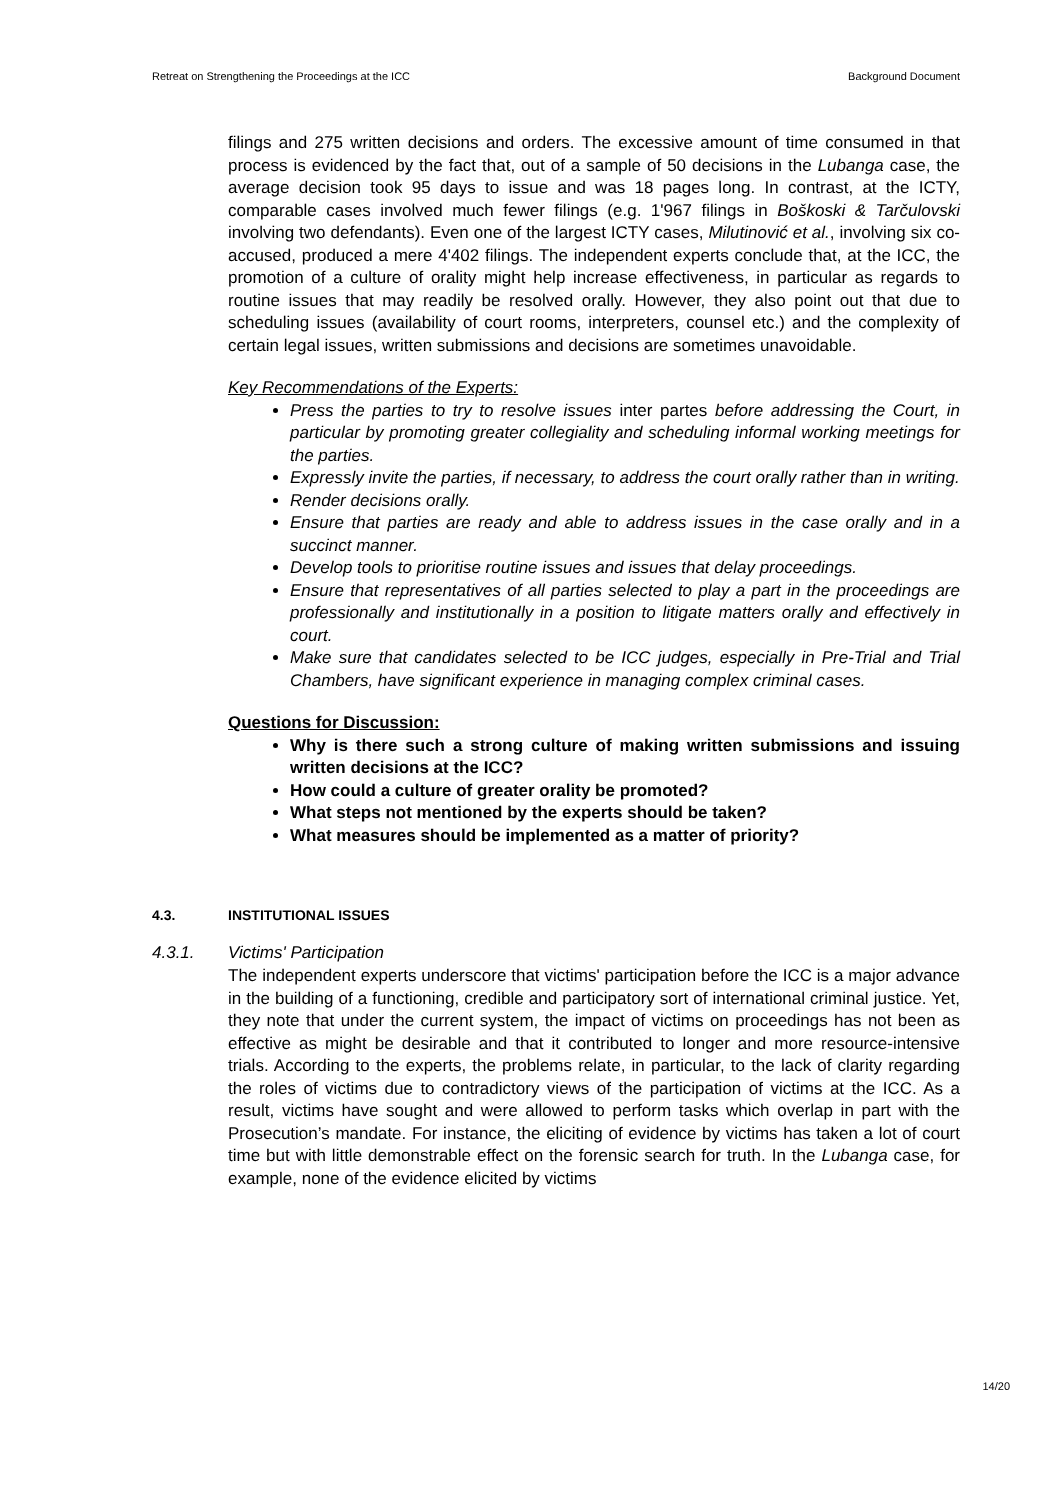Retreat on Strengthening the Proceedings at the ICC Background Document
filings and 275 written decisions and orders. The excessive amount of time consumed in that process is evidenced by the fact that, out of a sample of 50 decisions in the Lubanga case, the average decision took 95 days to issue and was 18 pages long. In contrast, at the ICTY, comparable cases involved much fewer filings (e.g. 1'967 filings in Boškoski & Tarčulovski involving two defendants). Even one of the largest ICTY cases, Milutinović et al., involving six co-accused, produced a mere 4'402 filings. The independent experts conclude that, at the ICC, the promotion of a culture of orality might help increase effectiveness, in particular as regards to routine issues that may readily be resolved orally. However, they also point out that due to scheduling issues (availability of court rooms, interpreters, counsel etc.) and the complexity of certain legal issues, written submissions and decisions are sometimes unavoidable.
Key Recommendations of the Experts:
Press the parties to try to resolve issues inter partes before addressing the Court, in particular by promoting greater collegiality and scheduling informal working meetings for the parties.
Expressly invite the parties, if necessary, to address the court orally rather than in writing.
Render decisions orally.
Ensure that parties are ready and able to address issues in the case orally and in a succinct manner.
Develop tools to prioritise routine issues and issues that delay proceedings.
Ensure that representatives of all parties selected to play a part in the proceedings are professionally and institutionally in a position to litigate matters orally and effectively in court.
Make sure that candidates selected to be ICC judges, especially in Pre-Trial and Trial Chambers, have significant experience in managing complex criminal cases.
Questions for Discussion:
Why is there such a strong culture of making written submissions and issuing written decisions at the ICC?
How could a culture of greater orality be promoted?
What steps not mentioned by the experts should be taken?
What measures should be implemented as a matter of priority?
4.3. INSTITUTIONAL ISSUES
4.3.1. Victims' Participation
The independent experts underscore that victims' participation before the ICC is a major advance in the building of a functioning, credible and participatory sort of international criminal justice. Yet, they note that under the current system, the impact of victims on proceedings has not been as effective as might be desirable and that it contributed to longer and more resource-intensive trials. According to the experts, the problems relate, in particular, to the lack of clarity regarding the roles of victims due to contradictory views of the participation of victims at the ICC. As a result, victims have sought and were allowed to perform tasks which overlap in part with the Prosecution’s mandate. For instance, the eliciting of evidence by victims has taken a lot of court time but with little demonstrable effect on the forensic search for truth. In the Lubanga case, for example, none of the evidence elicited by victims
14/20